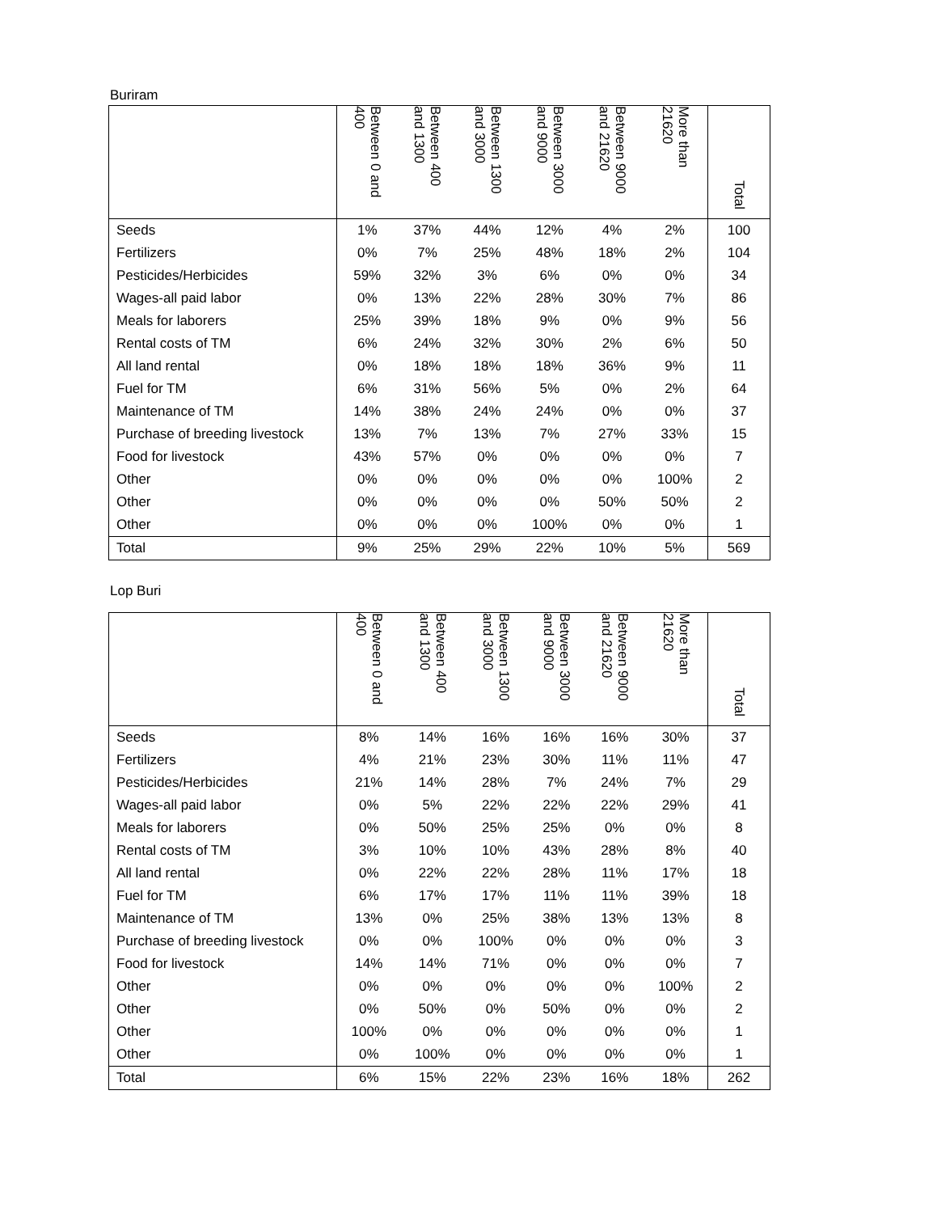Buriram
| | Between 0 and 400 | Between 400 and 1300 | Between 1300 and 3000 | Between 3000 and 9000 | Between 9000 and 21620 | More than 21620 | Total |
| --- | --- | --- | --- | --- | --- | --- | --- |
| Seeds | 1% | 37% | 44% | 12% | 4% | 2% | 100 |
| Fertilizers | 0% | 7% | 25% | 48% | 18% | 2% | 104 |
| Pesticides/Herbicides | 59% | 32% | 3% | 6% | 0% | 0% | 34 |
| Wages-all paid labor | 0% | 13% | 22% | 28% | 30% | 7% | 86 |
| Meals for laborers | 25% | 39% | 18% | 9% | 0% | 9% | 56 |
| Rental costs of TM | 6% | 24% | 32% | 30% | 2% | 6% | 50 |
| All land rental | 0% | 18% | 18% | 18% | 36% | 9% | 11 |
| Fuel for TM | 6% | 31% | 56% | 5% | 0% | 2% | 64 |
| Maintenance of TM | 14% | 38% | 24% | 24% | 0% | 0% | 37 |
| Purchase of breeding livestock | 13% | 7% | 13% | 7% | 27% | 33% | 15 |
| Food for livestock | 43% | 57% | 0% | 0% | 0% | 0% | 7 |
| Other | 0% | 0% | 0% | 0% | 0% | 100% | 2 |
| Other | 0% | 0% | 0% | 0% | 50% | 50% | 2 |
| Other | 0% | 0% | 0% | 100% | 0% | 0% | 1 |
| Total | 9% | 25% | 29% | 22% | 10% | 5% | 569 |
Lop Buri
| | Between 0 and 400 | Between 400 and 1300 | Between 1300 and 3000 | Between 3000 and 9000 | Between 9000 and 21620 | More than 21620 | Total |
| --- | --- | --- | --- | --- | --- | --- | --- |
| Seeds | 8% | 14% | 16% | 16% | 16% | 30% | 37 |
| Fertilizers | 4% | 21% | 23% | 30% | 11% | 11% | 47 |
| Pesticides/Herbicides | 21% | 14% | 28% | 7% | 24% | 7% | 29 |
| Wages-all paid labor | 0% | 5% | 22% | 22% | 22% | 29% | 41 |
| Meals for laborers | 0% | 50% | 25% | 25% | 0% | 0% | 8 |
| Rental costs of TM | 3% | 10% | 10% | 43% | 28% | 8% | 40 |
| All land rental | 0% | 22% | 22% | 28% | 11% | 17% | 18 |
| Fuel for TM | 6% | 17% | 17% | 11% | 11% | 39% | 18 |
| Maintenance of TM | 13% | 0% | 25% | 38% | 13% | 13% | 8 |
| Purchase of breeding livestock | 0% | 0% | 100% | 0% | 0% | 0% | 3 |
| Food for livestock | 14% | 14% | 71% | 0% | 0% | 0% | 7 |
| Other | 0% | 0% | 0% | 0% | 0% | 100% | 2 |
| Other | 0% | 50% | 0% | 50% | 0% | 0% | 2 |
| Other | 100% | 0% | 0% | 0% | 0% | 0% | 1 |
| Other | 0% | 100% | 0% | 0% | 0% | 0% | 1 |
| Total | 6% | 15% | 22% | 23% | 16% | 18% | 262 |